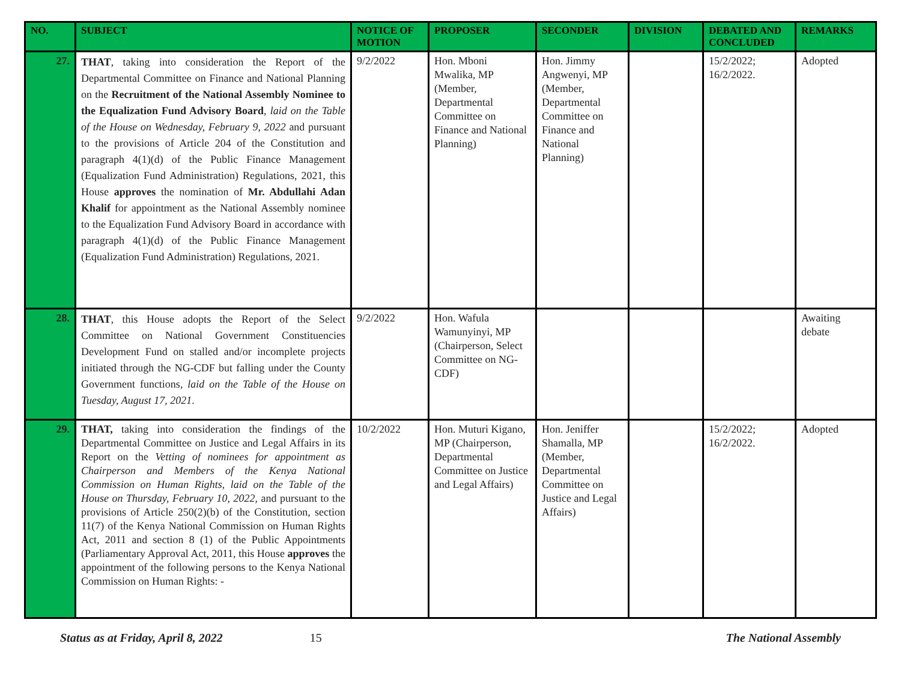| NO. | SUBJECT | NOTICE OF MOTION | PROPOSER | SECONDER | DIVISION | DEBATED AND CONCLUDED | REMARKS |
| --- | --- | --- | --- | --- | --- | --- | --- |
| 27. | THAT , taking into consideration the Report of the Departmental Committee on Finance and National Planning on the Recruitment of the National Assembly Nominee to the Equalization Fund Advisory Board , laid on the Table of the House on Wednesday, February 9, 2022 and pursuant to the provisions of Article 204 of the Constitution and paragraph 4(1)(d) of the Public Finance Management (Equalization Fund Administration) Regulations, 2021, this House approves the nomination of Mr. Abdullahi Adan Khalif for appointment as the National Assembly nominee to the Equalization Fund Advisory Board in accordance with paragraph 4(1)(d) of the Public Finance Management (Equalization Fund Administration) Regulations, 2021. | 9/2/2022 | Hon. Mboni Mwalika, MP (Member, Departmental Committee on Finance and National Planning) | Hon. Jimmy Angwenyi, MP (Member, Departmental Committee on Finance and National Planning) | | 15/2/2022; 16/2/2022. | Adopted |
| 28. | THAT , this House adopts the Report of the Select Committee on National Government Constituencies Development Fund on stalled and/or incomplete projects initiated through the NG-CDF but falling under the County Government functions, laid on the Table of the House on Tuesday, August 17, 2021 . | 9/2/2022 | Hon. Wafula Wamunyinyi, MP (Chairperson, Select Committee on NG-CDF) | | | | Awaiting debate |
| 29. | THAT, taking into consideration the findings of the Departmental Committee on Justice and Legal Affairs in its Report on the Vetting of nominees for appointment as Chairperson and Members of the Kenya National Commission on Human Rights , laid on the Table of the House on Thursday, February 10, 2022 , and pursuant to the provisions of Article 250(2)(b) of the Constitution, section 11(7) of the Kenya National Commission on Human Rights Act, 2011 and section 8 (1) of the Public Appointments (Parliamentary Approval Act, 2011, this House approves the appointment of the following persons to the Kenya National Commission on Human Rights: - | 10/2/2022 | Hon. Muturi Kigano, MP (Chairperson, Departmental Committee on Justice and Legal Affairs) | Hon. Jeniffer Shamalla, MP (Member, Departmental Committee on Justice and Legal Affairs) | | 15/2/2022; 16/2/2022. | Adopted |
Status as at Friday, April 8, 2022 15 The National Assembly